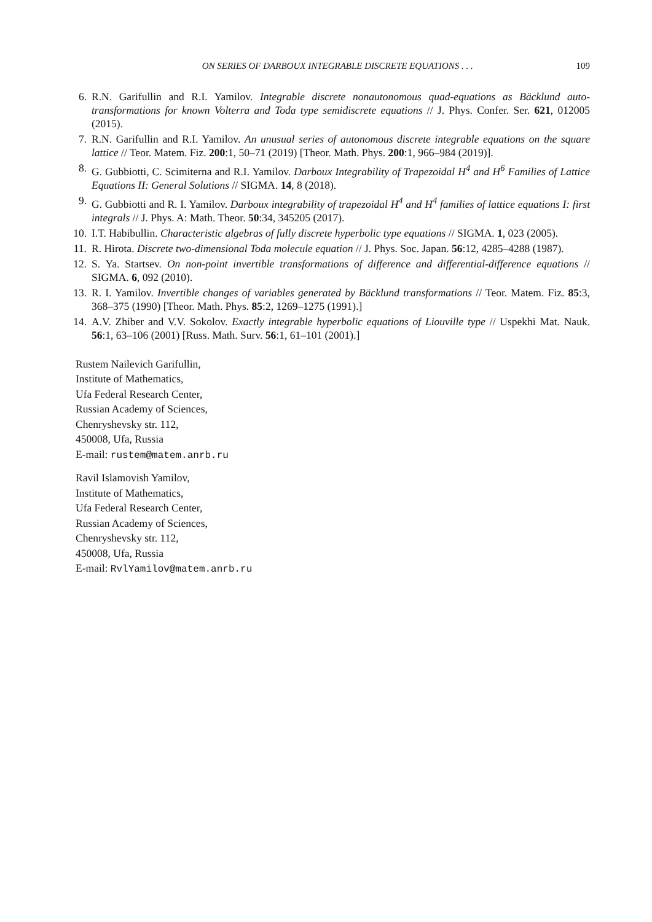ON SERIES OF DARBOUX INTEGRABLE DISCRETE EQUATIONS . . . 109
6. R.N. Garifullin and R.I. Yamilov. Integrable discrete nonautonomous quad-equations as Bäcklund auto-transformations for known Volterra and Toda type semidiscrete equations // J. Phys. Confer. Ser. 621, 012005 (2015).
7. R.N. Garifullin and R.I. Yamilov. An unusual series of autonomous discrete integrable equations on the square lattice // Teor. Matem. Fiz. 200:1, 50–71 (2019) [Theor. Math. Phys. 200:1, 966–984 (2019)].
8. G. Gubbiotti, C. Scimiterna and R.I. Yamilov. Darboux Integrability of Trapezoidal H<sup>4</sup> and H<sup>6</sup> Families of Lattice Equations II: General Solutions // SIGMA. 14, 8 (2018).
9. G. Gubbiotti and R. I. Yamilov. Darboux integrability of trapezoidal H<sup>4</sup> and H<sup>4</sup> families of lattice equations I: first integrals // J. Phys. A: Math. Theor. 50:34, 345205 (2017).
10. I.T. Habibullin. Characteristic algebras of fully discrete hyperbolic type equations // SIGMA. 1, 023 (2005).
11. R. Hirota. Discrete two-dimensional Toda molecule equation // J. Phys. Soc. Japan. 56:12, 4285–4288 (1987).
12. S. Ya. Startsev. On non-point invertible transformations of difference and differential-difference equations // SIGMA. 6, 092 (2010).
13. R. I. Yamilov. Invertible changes of variables generated by Bäcklund transformations // Teor. Matem. Fiz. 85:3, 368–375 (1990) [Theor. Math. Phys. 85:2, 1269–1275 (1991).]
14. A.V. Zhiber and V.V. Sokolov. Exactly integrable hyperbolic equations of Liouville type // Uspekhi Mat. Nauk. 56:1, 63–106 (2001) [Russ. Math. Surv. 56:1, 61–101 (2001).]
Rustem Nailevich Garifullin,
Institute of Mathematics,
Ufa Federal Research Center,
Russian Academy of Sciences,
Chenryshevsky str. 112,
450008, Ufa, Russia
E-mail: rustem@matem.anrb.ru
Ravil Islamovish Yamilov,
Institute of Mathematics,
Ufa Federal Research Center,
Russian Academy of Sciences,
Chenryshevsky str. 112,
450008, Ufa, Russia
E-mail: RvlYamilov@matem.anrb.ru